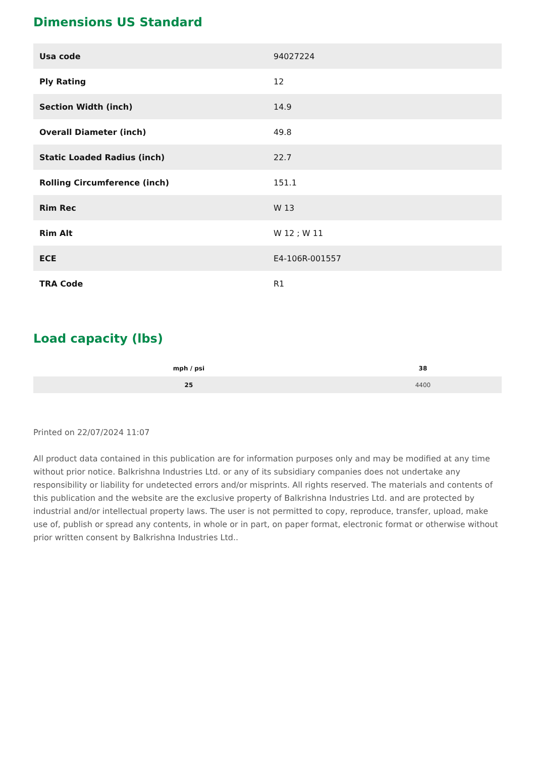Dimensions US Standard
| Usa code | 94027224 |
| Ply Rating | 12 |
| Section Width (inch) | 14.9 |
| Overall Diameter (inch) | 49.8 |
| Static Loaded Radius (inch) | 22.7 |
| Rolling Circumference (inch) | 151.1 |
| Rim Rec | W 13 |
| Rim Alt | W 12 ; W 11 |
| ECE | E4-106R-001557 |
| TRA Code | R1 |
Load capacity (lbs)
| mph / psi | 38 |
| --- | --- |
| 25 | 4400 |
Printed on 22/07/2024 11:07
All product data contained in this publication are for information purposes only and may be modified at any time without prior notice. Balkrishna Industries Ltd. or any of its subsidiary companies does not undertake any responsibility or liability for undetected errors and/or misprints. All rights reserved. The materials and contents of this publication and the website are the exclusive property of Balkrishna Industries Ltd. and are protected by industrial and/or intellectual property laws. The user is not permitted to copy, reproduce, transfer, upload, make use of, publish or spread any contents, in whole or in part, on paper format, electronic format or otherwise without prior written consent by Balkrishna Industries Ltd..